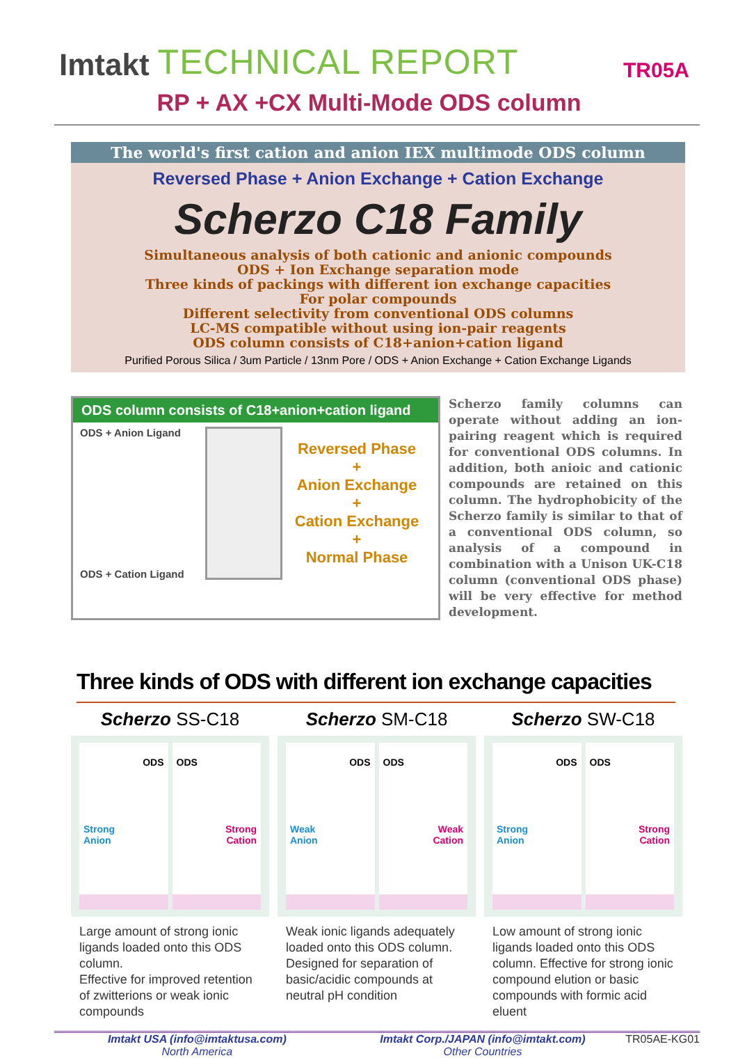Imtakt TECHNICAL REPORT TR05A
RP + AX +CX Multi-Mode ODS column
The world's first cation and anion IEX multimode ODS column
Reversed Phase + Anion Exchange + Cation Exchange
Scherzo C18 Family
Simultaneous analysis of both cationic and anionic compounds
ODS + Ion Exchange separation mode
Three kinds of packings with different ion exchange capacities
For polar compounds
Different selectivity from conventional ODS columns
LC-MS compatible without using ion-pair reagents
ODS column consists of C18+anion+cation ligand
Purified Porous Silica / 3um Particle / 13nm Pore / ODS + Anion Exchange + Cation Exchange Ligands
ODS column consists of C18+anion+cation ligand
ODS + Anion Ligand
ODS + Cation Ligand
Reversed Phase
+
Anion Exchange
+
Cation Exchange
+
Normal Phase
Scherzo family columns can operate without adding an ion-pairing reagent which is required for conventional ODS columns. In addition, both anioic and cationic compounds are retained on this column. The hydrophobicity of the Scherzo family is similar to that of a conventional ODS column, so analysis of a compound in combination with a Unison UK-C18 column (conventional ODS phase) will be very effective for method development.
Three kinds of ODS with different ion exchange capacities
Scherzo SS-C18
ODS
Strong
Anion
ODS
Strong
Cation
Large amount of strong ionic ligands loaded onto this ODS column.
Effective for improved retention of zwitterions or weak ionic compounds
Scherzo SM-C18
ODS
Weak
Anion
ODS
Weak
Cation
Weak ionic ligands adequately loaded onto this ODS column. Designed for separation of basic/acidic compounds at neutral pH condition
Scherzo SW-C18
ODS
Strong
Anion
ODS
Strong
Cation
Low amount of strong ionic ligands loaded onto this ODS column. Effective for strong ionic compound elution or basic compounds with formic acid eluent
Imtakt USA (info@imtaktusa.com)
North America
Imtakt Corp./JAPAN (info@imtakt.com)
Other Countries
TR05AE-KG01